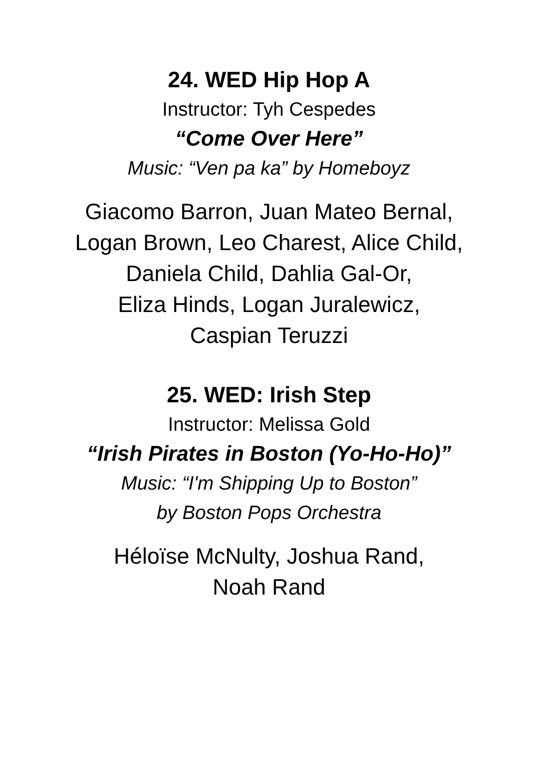24. WED Hip Hop A
Instructor: Tyh Cespedes
“Come Over Here”
Music: “Ven pa ka” by Homeboyz
Giacomo Barron, Juan Mateo Bernal,
Logan Brown, Leo Charest, Alice Child,
Daniela Child, Dahlia Gal-Or,
Eliza Hinds, Logan Juralewicz,
Caspian Teruzzi
25. WED: Irish Step
Instructor: Melissa Gold
“Irish Pirates in Boston (Yo-Ho-Ho)”
Music: “I'm Shipping Up to Boston”
by Boston Pops Orchestra
Héloïse McNulty, Joshua Rand,
Noah Rand